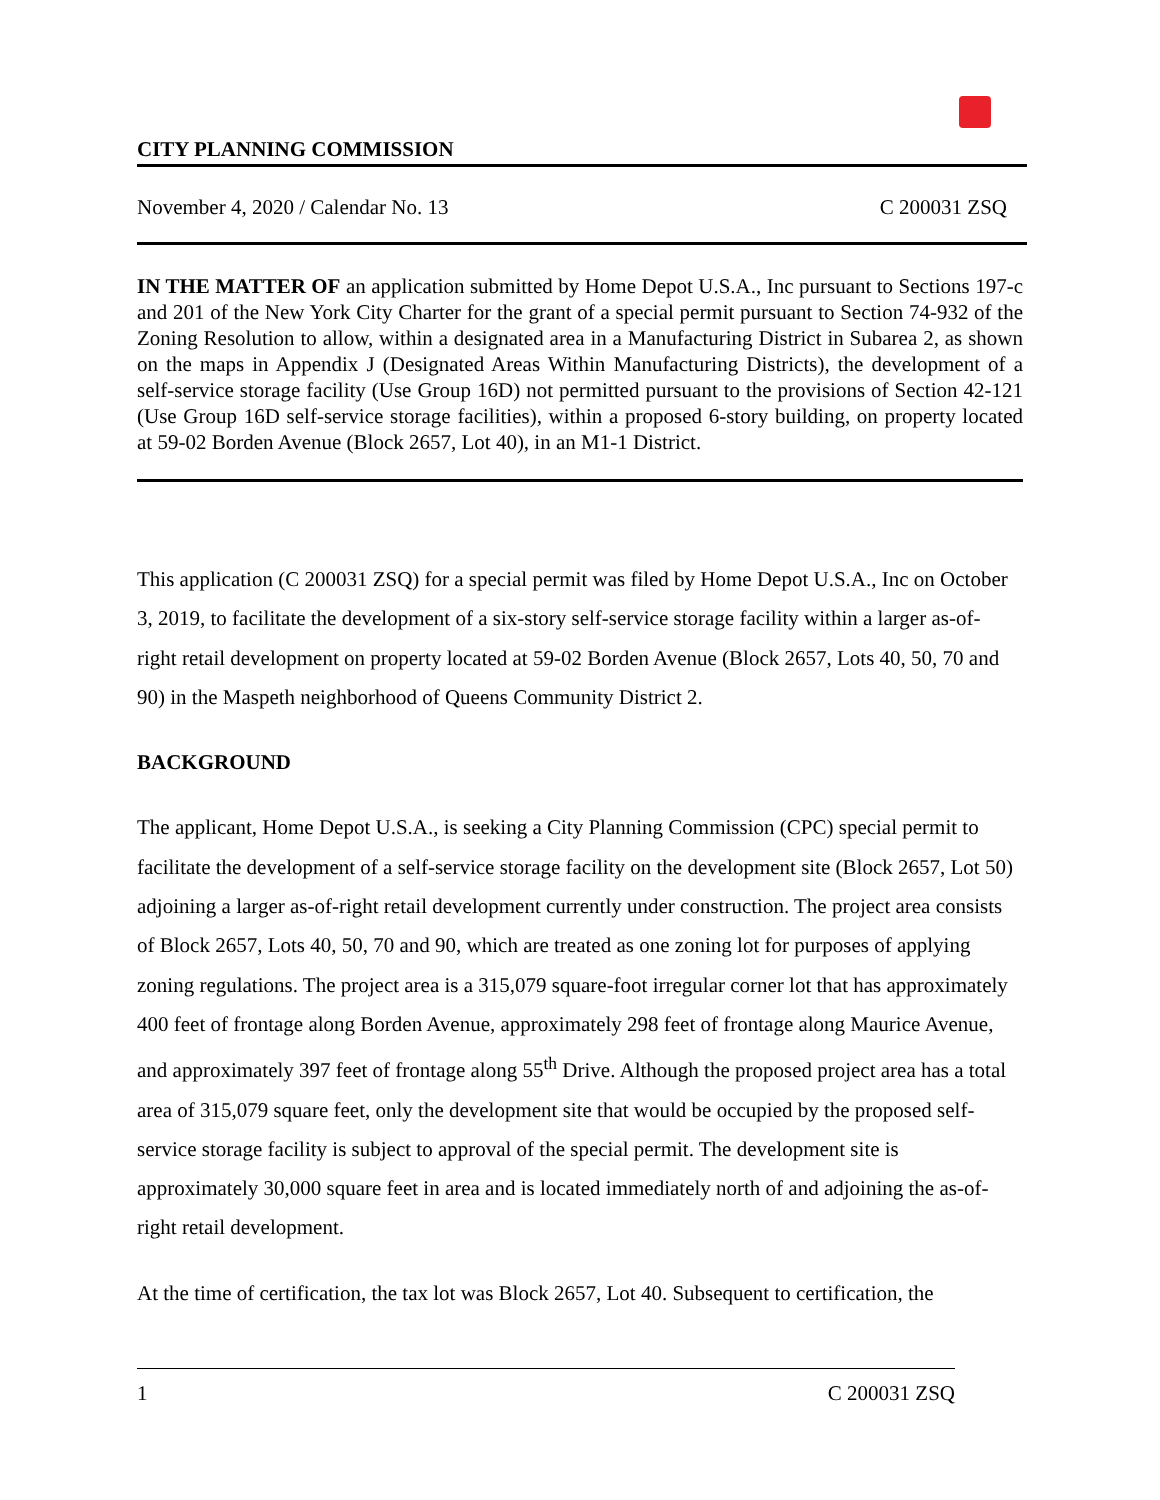CITY PLANNING COMMISSION
November 4, 2020 / Calendar No. 13 C 200031 ZSQ
IN THE MATTER OF an application submitted by Home Depot U.S.A., Inc pursuant to Sections 197-c and 201 of the New York City Charter for the grant of a special permit pursuant to Section 74-932 of the Zoning Resolution to allow, within a designated area in a Manufacturing District in Subarea 2, as shown on the maps in Appendix J (Designated Areas Within Manufacturing Districts), the development of a self-service storage facility (Use Group 16D) not permitted pursuant to the provisions of Section 42-121 (Use Group 16D self-service storage facilities), within a proposed 6-story building, on property located at 59-02 Borden Avenue (Block 2657, Lot 40), in an M1-1 District.
This application (C 200031 ZSQ) for a special permit was filed by Home Depot U.S.A., Inc on October 3, 2019, to facilitate the development of a six-story self-service storage facility within a larger as-of-right retail development on property located at 59-02 Borden Avenue (Block 2657, Lots 40, 50, 70 and 90) in the Maspeth neighborhood of Queens Community District 2.
BACKGROUND
The applicant, Home Depot U.S.A., is seeking a City Planning Commission (CPC) special permit to facilitate the development of a self-service storage facility on the development site (Block 2657, Lot 50) adjoining a larger as-of-right retail development currently under construction. The project area consists of Block 2657, Lots 40, 50, 70 and 90, which are treated as one zoning lot for purposes of applying zoning regulations. The project area is a 315,079 square-foot irregular corner lot that has approximately 400 feet of frontage along Borden Avenue, approximately 298 feet of frontage along Maurice Avenue, and approximately 397 feet of frontage along 55<sup>th</sup> Drive. Although the proposed project area has a total area of 315,079 square feet, only the development site that would be occupied by the proposed self-service storage facility is subject to approval of the special permit. The development site is approximately 30,000 square feet in area and is located immediately north of and adjoining the as-of-right retail development.
At the time of certification, the tax lot was Block 2657, Lot 40. Subsequent to certification, the
1 C 200031 ZSQ